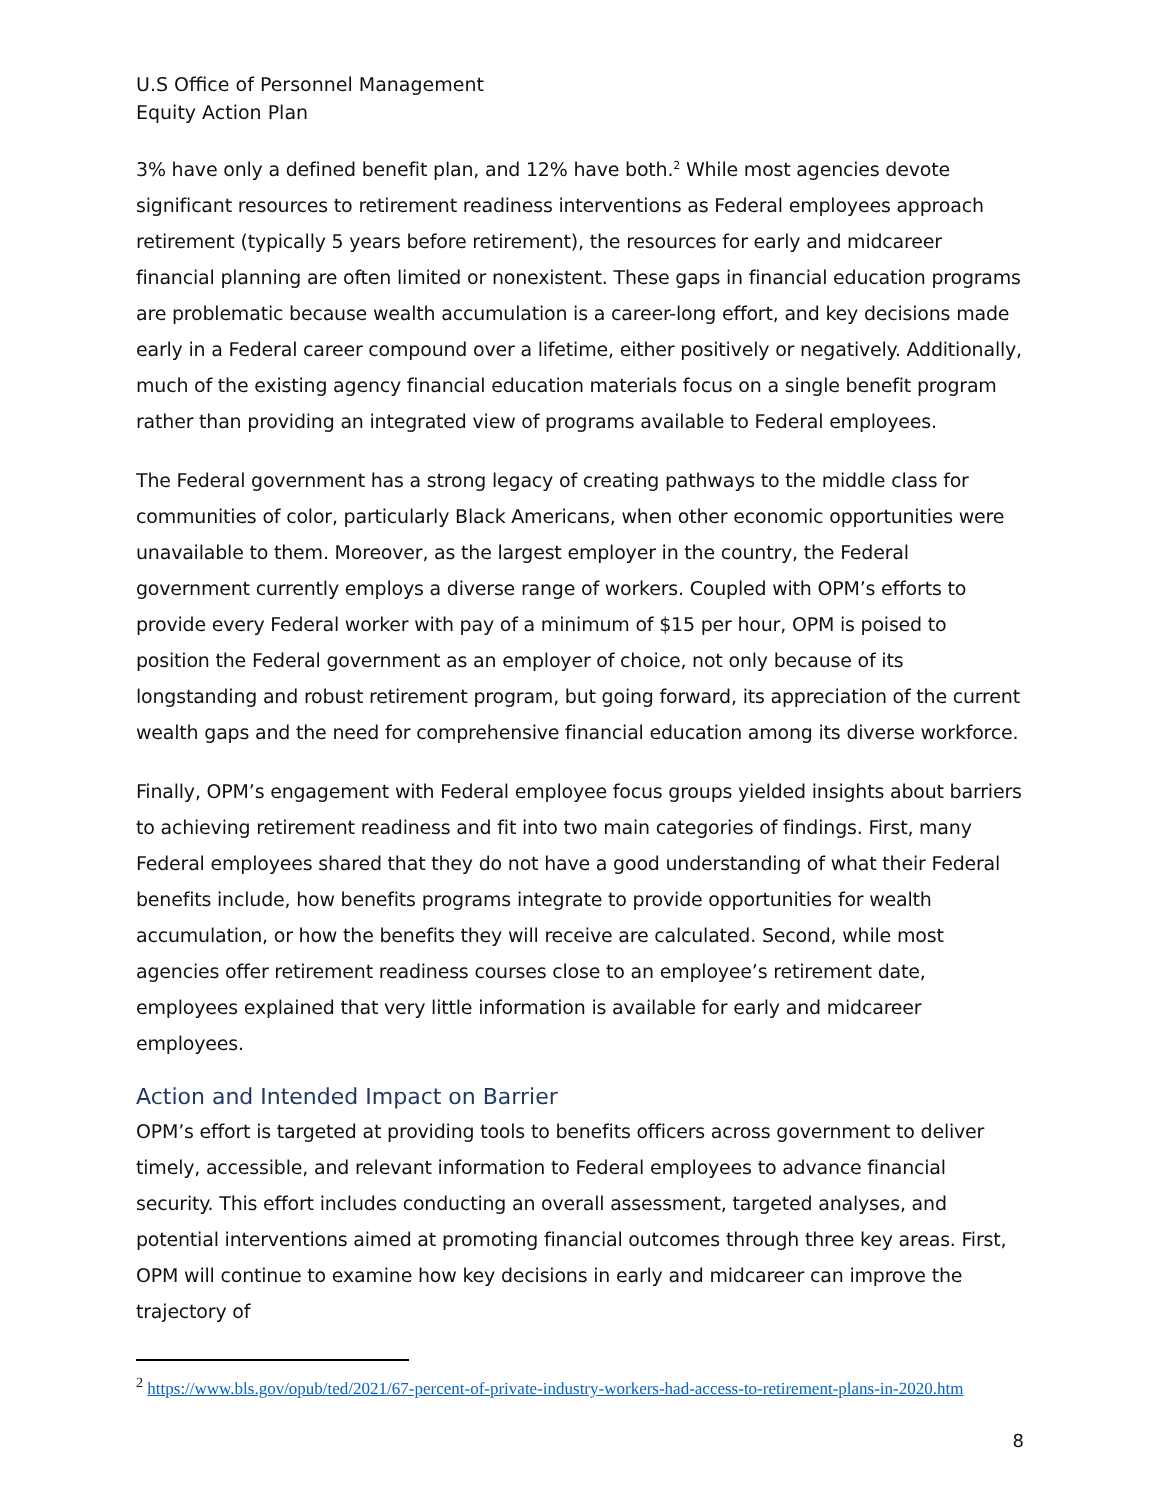U.S Office of Personnel Management
Equity Action Plan
3% have only a defined benefit plan, and 12% have both.<sup>2</sup> While most agencies devote significant resources to retirement readiness interventions as Federal employees approach retirement (typically 5 years before retirement), the resources for early and midcareer financial planning are often limited or nonexistent. These gaps in financial education programs are problematic because wealth accumulation is a career-long effort, and key decisions made early in a Federal career compound over a lifetime, either positively or negatively. Additionally, much of the existing agency financial education materials focus on a single benefit program rather than providing an integrated view of programs available to Federal employees.
The Federal government has a strong legacy of creating pathways to the middle class for communities of color, particularly Black Americans, when other economic opportunities were unavailable to them. Moreover, as the largest employer in the country, the Federal government currently employs a diverse range of workers. Coupled with OPM’s efforts to provide every Federal worker with pay of a minimum of $15 per hour, OPM is poised to position the Federal government as an employer of choice, not only because of its longstanding and robust retirement program, but going forward, its appreciation of the current wealth gaps and the need for comprehensive financial education among its diverse workforce.
Finally, OPM’s engagement with Federal employee focus groups yielded insights about barriers to achieving retirement readiness and fit into two main categories of findings. First, many Federal employees shared that they do not have a good understanding of what their Federal benefits include, how benefits programs integrate to provide opportunities for wealth accumulation, or how the benefits they will receive are calculated. Second, while most agencies offer retirement readiness courses close to an employee’s retirement date, employees explained that very little information is available for early and midcareer employees.
Action and Intended Impact on Barrier
OPM’s effort is targeted at providing tools to benefits officers across government to deliver timely, accessible, and relevant information to Federal employees to advance financial security. This effort includes conducting an overall assessment, targeted analyses, and potential interventions aimed at promoting financial outcomes through three key areas. First, OPM will continue to examine how key decisions in early and midcareer can improve the trajectory of
<sup>2</sup> https://www.bls.gov/opub/ted/2021/67-percent-of-private-industry-workers-had-access-to-retirement-plans-in-2020.htm
8